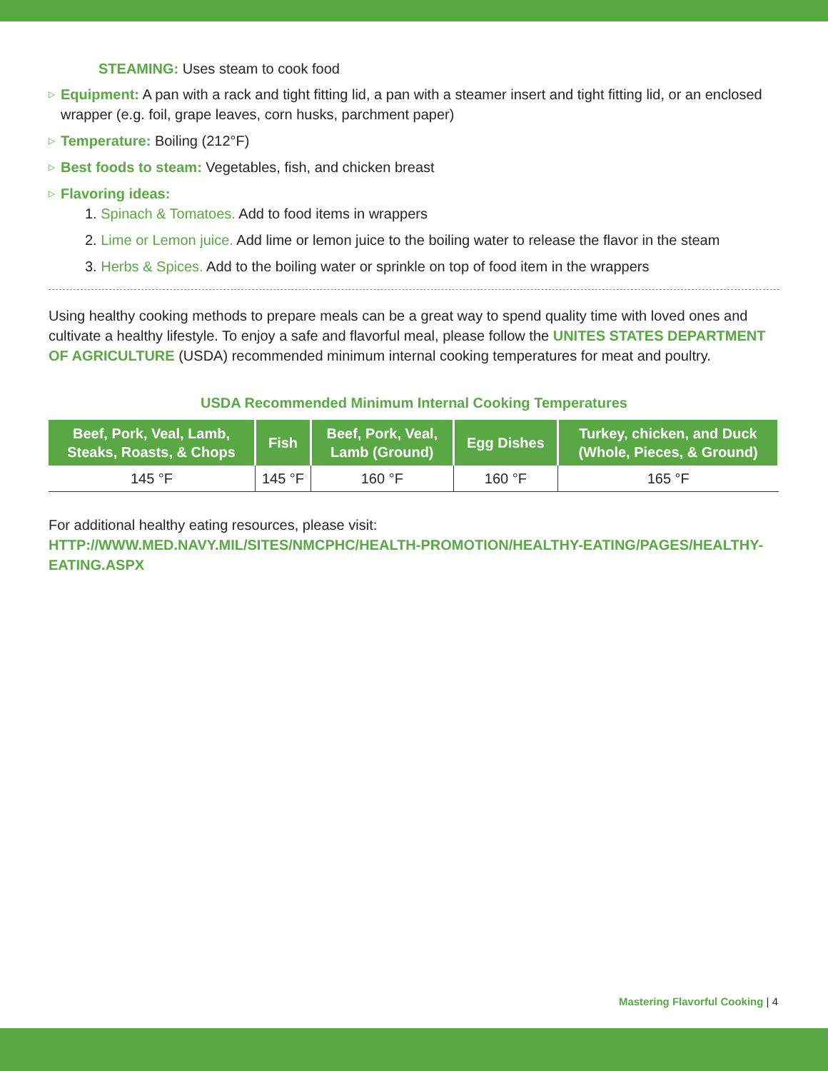STEAMING: Uses steam to cook food
▷ Equipment: A pan with a rack and tight fitting lid, a pan with a steamer insert and tight fitting lid, or an enclosed wrapper (e.g. foil, grape leaves, corn husks, parchment paper)
▷ Temperature: Boiling (212°F)
▷ Best foods to steam: Vegetables, fish, and chicken breast
▷ Flavoring ideas:
1. Spinach & Tomatoes. Add to food items in wrappers
2. Lime or Lemon juice. Add lime or lemon juice to the boiling water to release the flavor in the steam
3. Herbs & Spices. Add to the boiling water or sprinkle on top of food item in the wrappers
Using healthy cooking methods to prepare meals can be a great way to spend quality time with loved ones and cultivate a healthy lifestyle. To enjoy a safe and flavorful meal, please follow the UNITES STATES DEPARTMENT OF AGRICULTURE (USDA) recommended minimum internal cooking temperatures for meat and poultry.
USDA Recommended Minimum Internal Cooking Temperatures
| Beef, Pork, Veal, Lamb, Steaks, Roasts, & Chops | Fish | Beef, Pork, Veal, Lamb (Ground) | Egg Dishes | Turkey, chicken, and Duck (Whole, Pieces, & Ground) |
| --- | --- | --- | --- | --- |
| 145 °F | 145 °F | 160 °F | 160 °F | 165 °F |
For additional healthy eating resources, please visit:
HTTP://WWW.MED.NAVY.MIL/SITES/NMCPHC/HEALTH-PROMOTION/HEALTHY-EATING/PAGES/HEALTHY-EATING.ASPX
Mastering Flavorful Cooking | 4